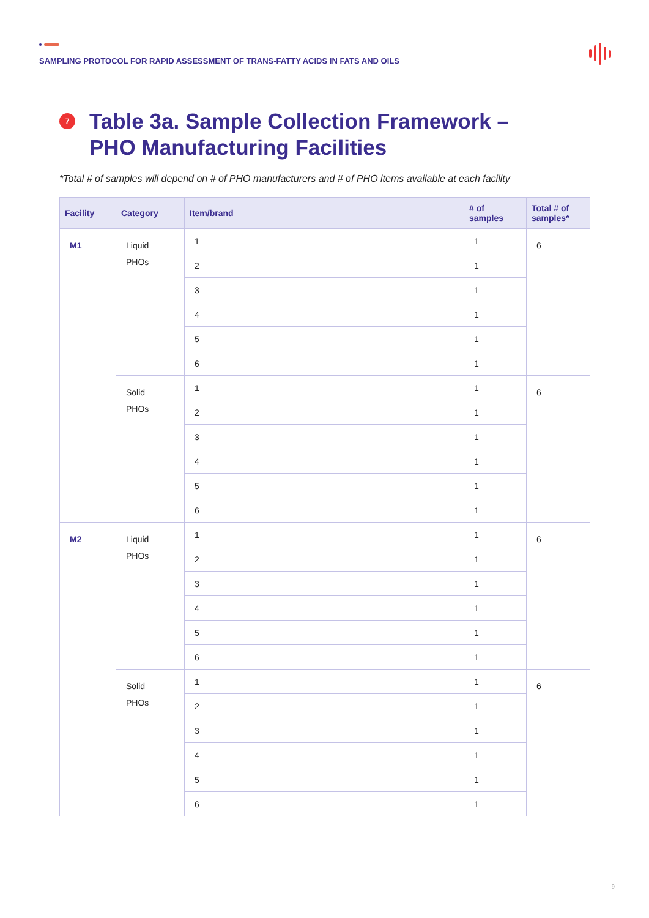SAMPLING PROTOCOL FOR RAPID ASSESSMENT OF TRANS-FATTY ACIDS IN FATS AND OILS
7
Table 3a. Sample Collection Framework –
PHO Manufacturing Facilities
*Total # of samples will depend on # of PHO manufacturers and # of PHO items available at each facility
| Facility | Category | Item/brand | # of samples | Total # of samples* |
| --- | --- | --- | --- | --- |
| M1 | Liquid PHOs | 1 | 1 | 6 |
| | | 2 | 1 | |
| | | 3 | 1 | |
| | | 4 | 1 | |
| | | 5 | 1 | |
| | | 6 | 1 | |
| | Solid PHOs | 1 | 1 | 6 |
| | | 2 | 1 | |
| | | 3 | 1 | |
| | | 4 | 1 | |
| | | 5 | 1 | |
| | | 6 | 1 | |
| M2 | Liquid PHOs | 1 | 1 | 6 |
| | | 2 | 1 | |
| | | 3 | 1 | |
| | | 4 | 1 | |
| | | 5 | 1 | |
| | | 6 | 1 | |
| | Solid PHOs | 1 | 1 | 6 |
| | | 2 | 1 | |
| | | 3 | 1 | |
| | | 4 | 1 | |
| | | 5 | 1 | |
| | | 6 | 1 | |
9